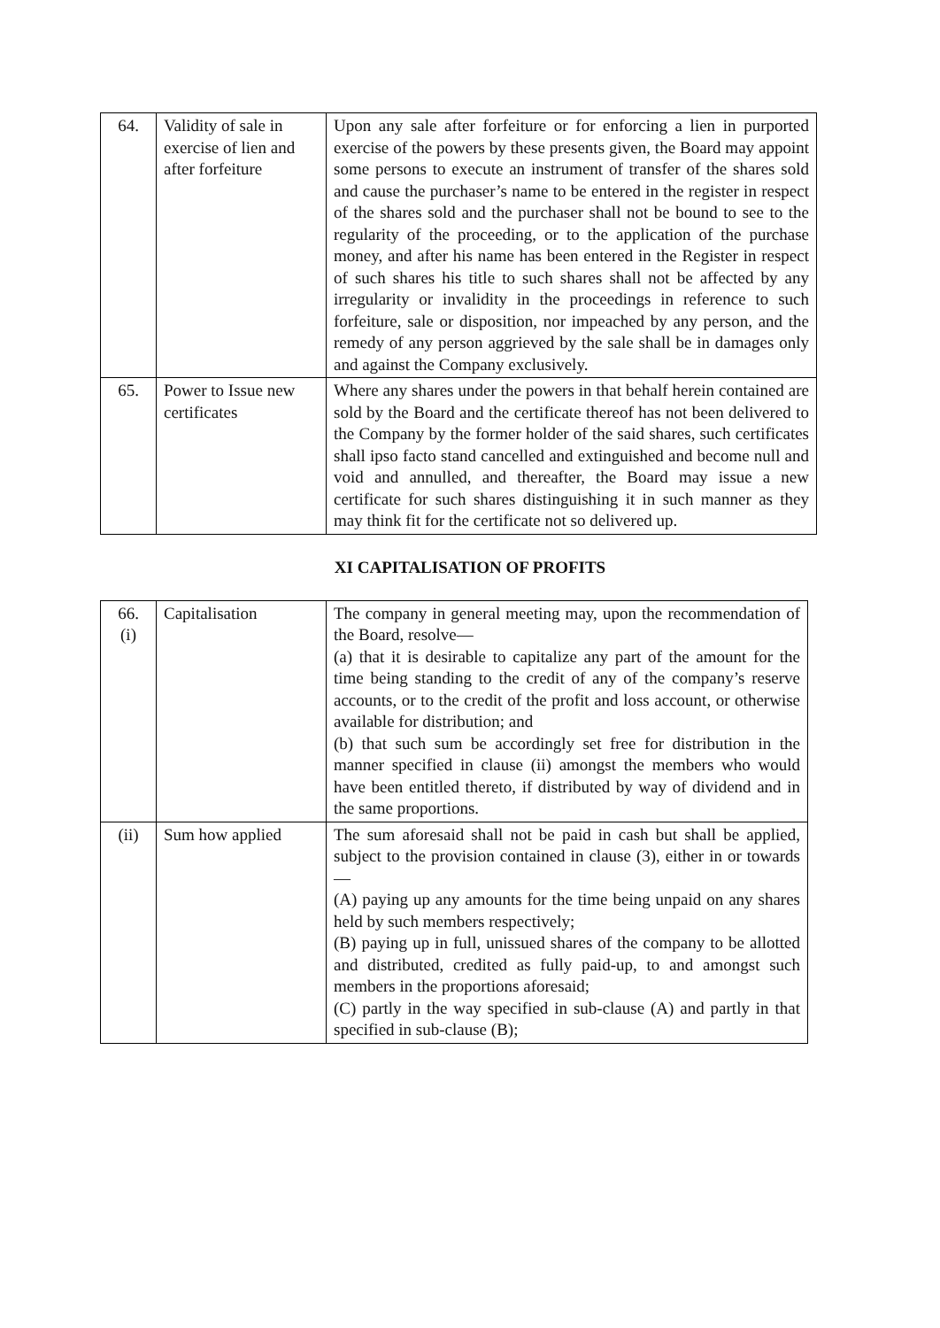| 64. | Validity of sale in exercise of lien and after forfeiture | Upon any sale after forfeiture or for enforcing a lien in purported exercise of the powers by these presents given, the Board may appoint some persons to execute an instrument of transfer of the shares sold and cause the purchaser’s name to be entered in the register in respect of the shares sold and the purchaser shall not be bound to see to the regularity of the proceeding, or to the application of the purchase money, and after his name has been entered in the Register in respect of such shares his title to such shares shall not be affected by any irregularity or invalidity in the proceedings in reference to such forfeiture, sale or disposition, nor impeached by any person, and the remedy of any person aggrieved by the sale shall be in damages only and against the Company exclusively. |
| 65. | Power to Issue new certificates | Where any shares under the powers in that behalf herein contained are sold by the Board and the certificate thereof has not been delivered to the Company by the former holder of the said shares, such certificates shall ipso facto stand cancelled and extinguished and become null and void and annulled, and thereafter, the Board may issue a new certificate for such shares distinguishing it in such manner as they may think fit for the certificate not so delivered up. |
XI CAPITALISATION OF PROFITS
| 66. (i) | Capitalisation | The company in general meeting may, upon the recommendation of the Board, resolve— (a) that it is desirable to capitalize any part of the amount for the time being standing to the credit of any of the company’s reserve accounts, or to the credit of the profit and loss account, or otherwise available for distribution; and (b) that such sum be accordingly set free for distribution in the manner specified in clause (ii) amongst the members who would have been entitled thereto, if distributed by way of dividend and in the same proportions. |
| (ii) | Sum how applied | The sum aforesaid shall not be paid in cash but shall be applied, subject to the provision contained in clause (3), either in or towards— (A) paying up any amounts for the time being unpaid on any shares held by such members respectively; (B) paying up in full, unissued shares of the company to be allotted and distributed, credited as fully paid-up, to and amongst such members in the proportions aforesaid; (C) partly in the way specified in sub-clause (A) and partly in that specified in sub-clause (B); |